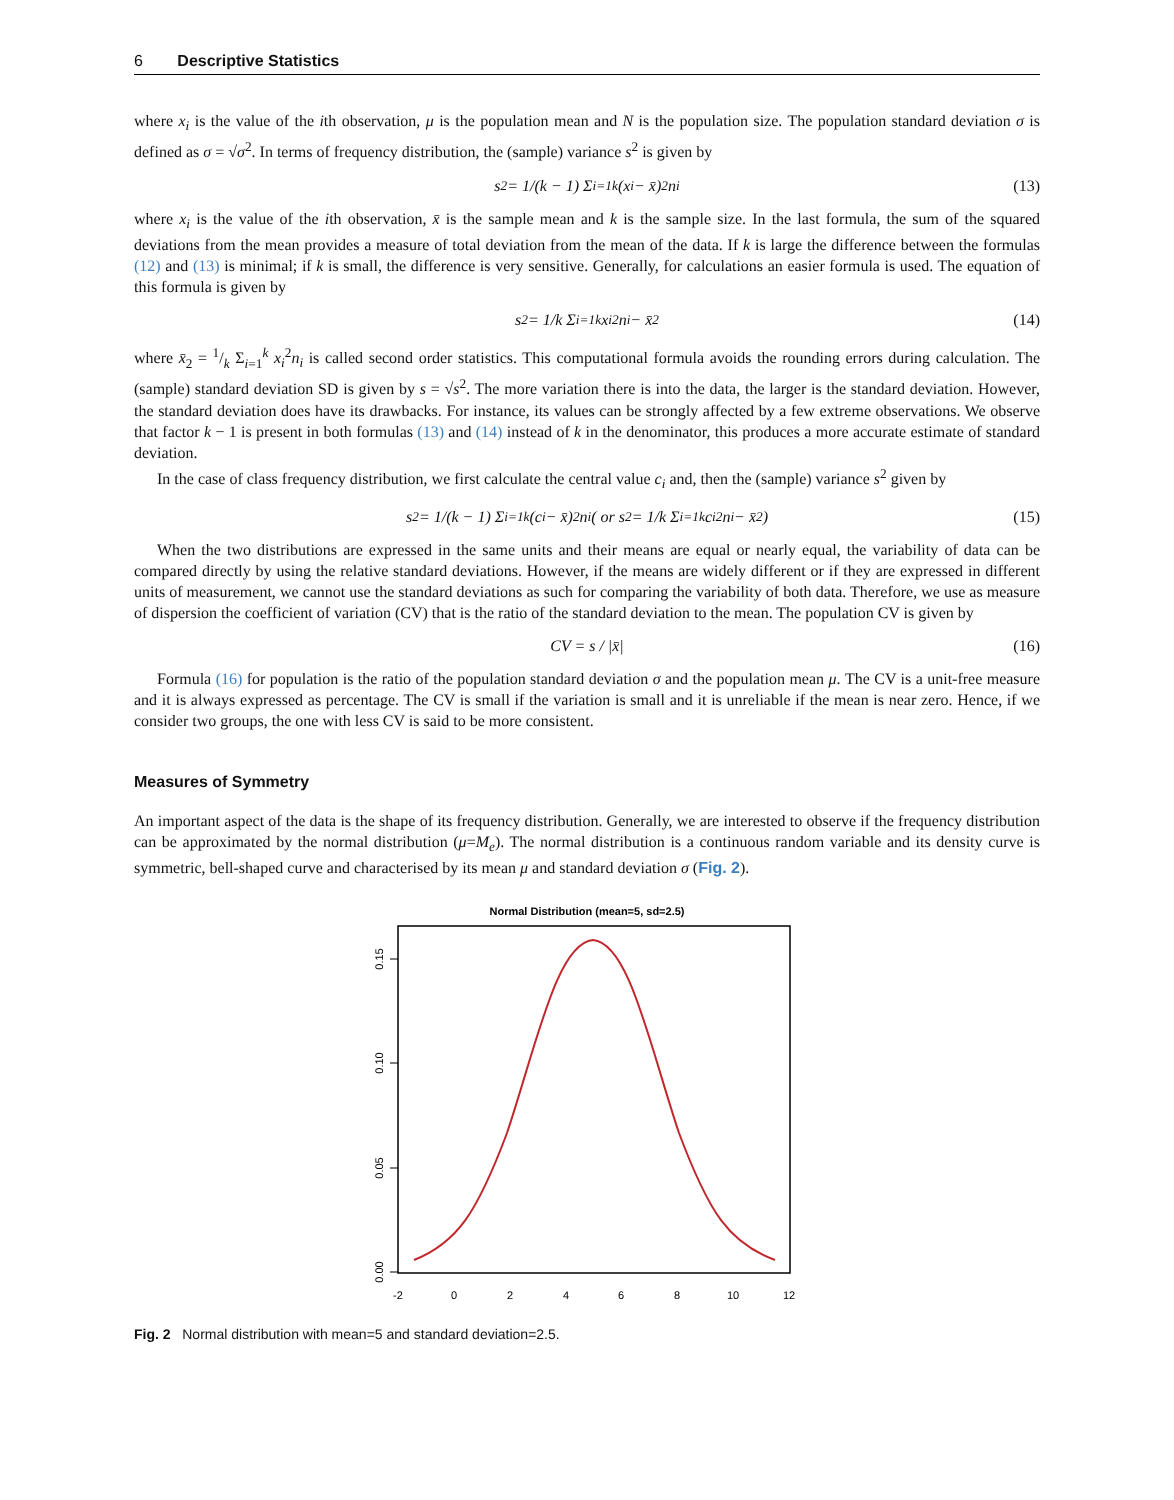6 Descriptive Statistics
where x<sub>i</sub> is the value of the ith observation, μ is the population mean and N is the population size. The population standard deviation σ is defined as σ = √σ<sup>2</sup>. In terms of frequency distribution, the (sample) variance s<sup>2</sup> is given by
s<sup>2</sup> = 1/(k − 1) Σ<sub>i=1</sub><sup>k</sup> (x<sub>i</sub> − x̄)<sup>2</sup>n<sub>i</sub> (13)
where x<sub>i</sub> is the value of the ith observation, x̄ is the sample mean and k is the sample size. In the last formula, the sum of the squared deviations from the mean provides a measure of total deviation from the mean of the data. If k is large the difference between the formulas (12) and (13) is minimal; if k is small, the difference is very sensitive. Generally, for calculations an easier formula is used. The equation of this formula is given by
s<sup>2</sup> = 1/k Σ<sub>i=1</sub><sup>k</sup> x<sub>i</sub><sup>2</sup>n<sub>i</sub> − x̄<sup>2</sup> (14)
where x̄<sub>2</sub> = 1/k Σ<sub>i=1</sub><sup>k</sup> x<sub>i</sub><sup>2</sup>n<sub>i</sub> is called second order statistics. This computational formula avoids the rounding errors during calculation. The (sample) standard deviation SD is given by s = √s<sup>2</sup>. The more variation there is into the data, the larger is the standard deviation. However, the standard deviation does have its drawbacks. For instance, its values can be strongly affected by a few extreme observations. We observe that factor k − 1 is present in both formulas (13) and (14) instead of k in the denominator, this produces a more accurate estimate of standard deviation.
In the case of class frequency distribution, we first calculate the central value c<sub>i</sub> and, then the (sample) variance s<sup>2</sup> given by
s<sup>2</sup> = 1/(k − 1) Σ<sub>i=1</sub><sup>k</sup> (c<sub>i</sub> − x̄)<sup>2</sup>n<sub>i</sub> ( or s<sup>2</sup> = 1/k Σ<sub>i=1</sub><sup>k</sup> c<sub>i</sub><sup>2</sup>n<sub>i</sub> − x̄<sup>2</sup> ) (15)
When the two distributions are expressed in the same units and their means are equal or nearly equal, the variability of data can be compared directly by using the relative standard deviations. However, if the means are widely different or if they are expressed in different units of measurement, we cannot use the standard deviations as such for comparing the variability of both data. Therefore, we use as measure of dispersion the coefficient of variation (CV) that is the ratio of the standard deviation to the mean. The population CV is given by
CV = s / |x̄| (16)
Formula (16) for population is the ratio of the population standard deviation σ and the population mean μ. The CV is a unit-free measure and it is always expressed as percentage. The CV is small if the variation is small and it is unreliable if the mean is near zero. Hence, if we consider two groups, the one with less CV is said to be more consistent.
Measures of Symmetry
An important aspect of the data is the shape of its frequency distribution. Generally, we are interested to observe if the frequency distribution can be approximated by the normal distribution (μ=M<sub>e</sub>). The normal distribution is a continuous random variable and its density curve is symmetric, bell-shaped curve and characterised by its mean μ and standard deviation σ (Fig. 2).
Normal Distribution (mean=5, sd=2.5)
0.00
0.05
0.10
0.15
-2
0
2
4
6
8
10
12
Fig. 2 Normal distribution with mean=5 and standard deviation=2.5.